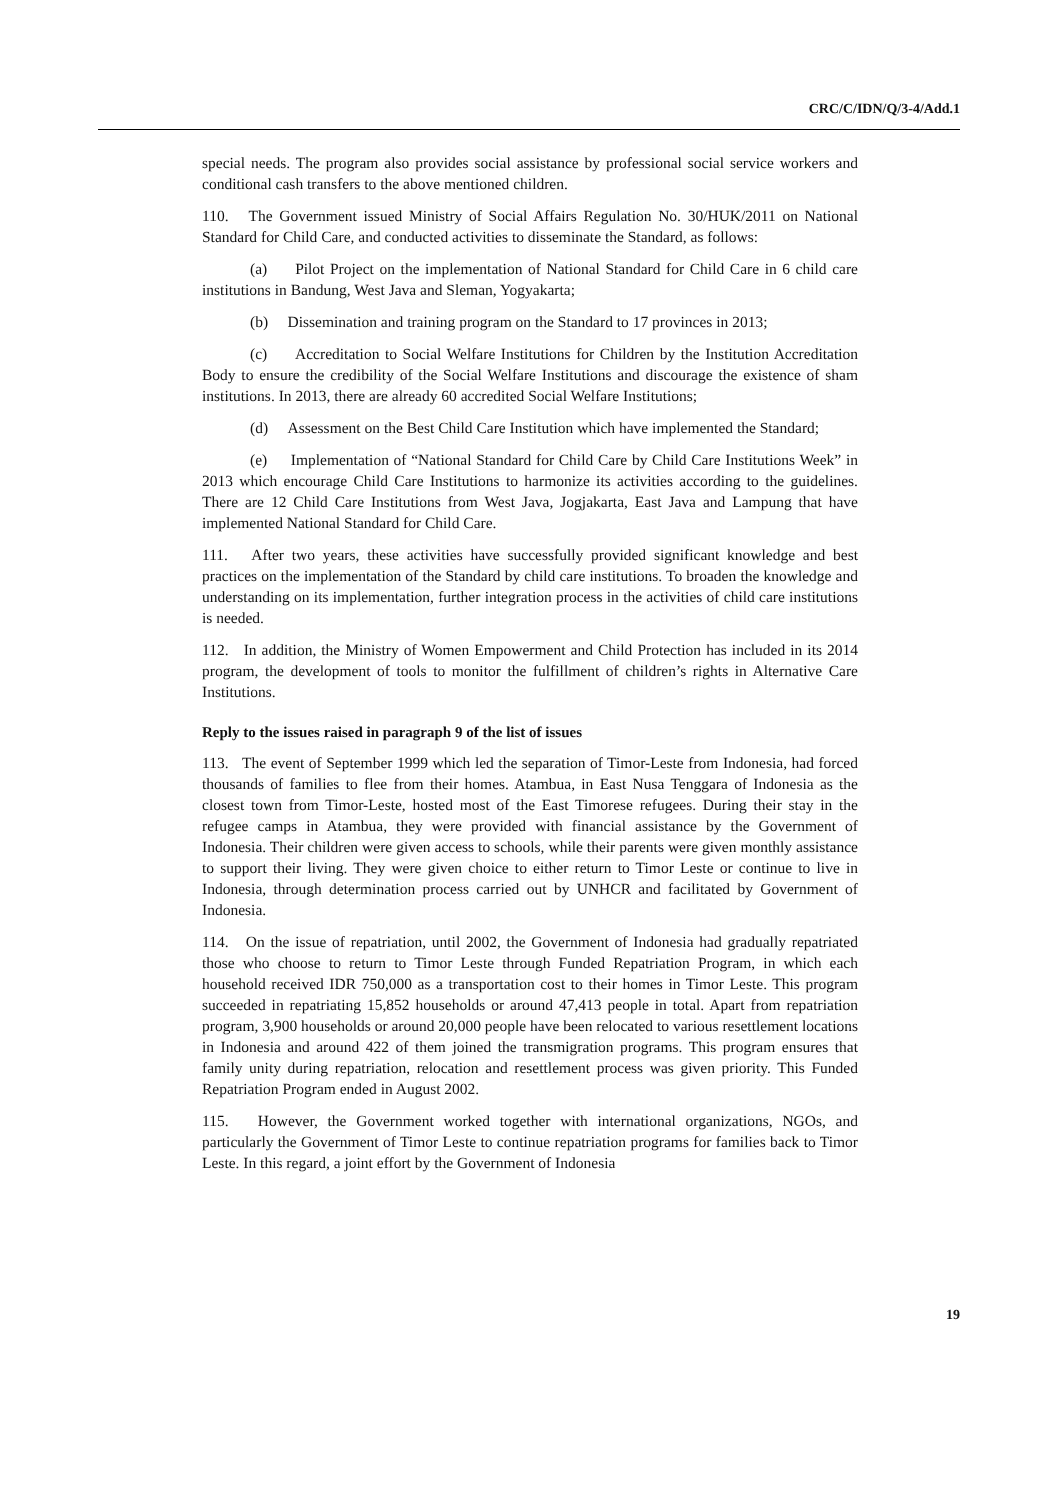CRC/C/IDN/Q/3-4/Add.1
special needs. The program also provides social assistance by professional social service workers and conditional cash transfers to the above mentioned children.
110. The Government issued Ministry of Social Affairs Regulation No. 30/HUK/2011 on National Standard for Child Care, and conducted activities to disseminate the Standard, as follows:
(a) Pilot Project on the implementation of National Standard for Child Care in 6 child care institutions in Bandung, West Java and Sleman, Yogyakarta;
(b) Dissemination and training program on the Standard to 17 provinces in 2013;
(c) Accreditation to Social Welfare Institutions for Children by the Institution Accreditation Body to ensure the credibility of the Social Welfare Institutions and discourage the existence of sham institutions. In 2013, there are already 60 accredited Social Welfare Institutions;
(d) Assessment on the Best Child Care Institution which have implemented the Standard;
(e) Implementation of “National Standard for Child Care by Child Care Institutions Week” in 2013 which encourage Child Care Institutions to harmonize its activities according to the guidelines. There are 12 Child Care Institutions from West Java, Jogjakarta, East Java and Lampung that have implemented National Standard for Child Care.
111. After two years, these activities have successfully provided significant knowledge and best practices on the implementation of the Standard by child care institutions. To broaden the knowledge and understanding on its implementation, further integration process in the activities of child care institutions is needed.
112. In addition, the Ministry of Women Empowerment and Child Protection has included in its 2014 program, the development of tools to monitor the fulfillment of children’s rights in Alternative Care Institutions.
Reply to the issues raised in paragraph 9 of the list of issues
113. The event of September 1999 which led the separation of Timor-Leste from Indonesia, had forced thousands of families to flee from their homes. Atambua, in East Nusa Tenggara of Indonesia as the closest town from Timor-Leste, hosted most of the East Timorese refugees. During their stay in the refugee camps in Atambua, they were provided with financial assistance by the Government of Indonesia. Their children were given access to schools, while their parents were given monthly assistance to support their living. They were given choice to either return to Timor Leste or continue to live in Indonesia, through determination process carried out by UNHCR and facilitated by Government of Indonesia.
114. On the issue of repatriation, until 2002, the Government of Indonesia had gradually repatriated those who choose to return to Timor Leste through Funded Repatriation Program, in which each household received IDR 750,000 as a transportation cost to their homes in Timor Leste. This program succeeded in repatriating 15,852 households or around 47,413 people in total. Apart from repatriation program, 3,900 households or around 20,000 people have been relocated to various resettlement locations in Indonesia and around 422 of them joined the transmigration programs. This program ensures that family unity during repatriation, relocation and resettlement process was given priority. This Funded Repatriation Program ended in August 2002.
115. However, the Government worked together with international organizations, NGOs, and particularly the Government of Timor Leste to continue repatriation programs for families back to Timor Leste. In this regard, a joint effort by the Government of Indonesia
19